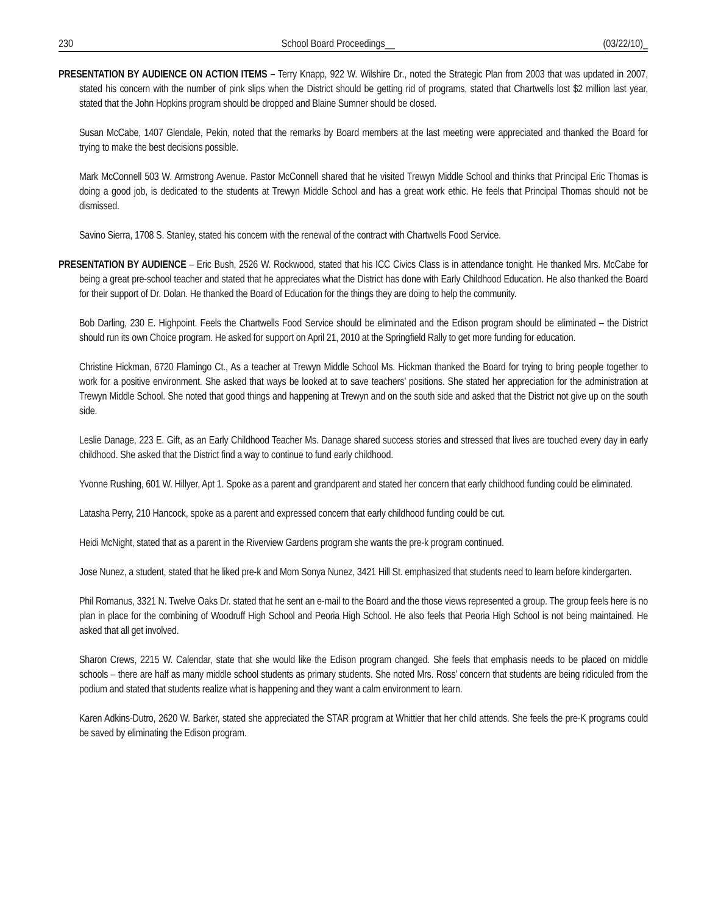230 School Board Proceedings__ (03/22/10)_
PRESENTATION BY AUDIENCE ON ACTION ITEMS – Terry Knapp, 922 W. Wilshire Dr., noted the Strategic Plan from 2003 that was updated in 2007, stated his concern with the number of pink slips when the District should be getting rid of programs, stated that Chartwells lost $2 million last year, stated that the John Hopkins program should be dropped and Blaine Sumner should be closed.
Susan McCabe, 1407 Glendale, Pekin, noted that the remarks by Board members at the last meeting were appreciated and thanked the Board for trying to make the best decisions possible.
Mark McConnell 503 W. Armstrong Avenue. Pastor McConnell shared that he visited Trewyn Middle School and thinks that Principal Eric Thomas is doing a good job, is dedicated to the students at Trewyn Middle School and has a great work ethic. He feels that Principal Thomas should not be dismissed.
Savino Sierra, 1708 S. Stanley, stated his concern with the renewal of the contract with Chartwells Food Service.
PRESENTATION BY AUDIENCE – Eric Bush, 2526 W. Rockwood, stated that his ICC Civics Class is in attendance tonight. He thanked Mrs. McCabe for being a great pre-school teacher and stated that he appreciates what the District has done with Early Childhood Education. He also thanked the Board for their support of Dr. Dolan. He thanked the Board of Education for the things they are doing to help the community.
Bob Darling, 230 E. Highpoint. Feels the Chartwells Food Service should be eliminated and the Edison program should be eliminated – the District should run its own Choice program. He asked for support on April 21, 2010 at the Springfield Rally to get more funding for education.
Christine Hickman, 6720 Flamingo Ct., As a teacher at Trewyn Middle School Ms. Hickman thanked the Board for trying to bring people together to work for a positive environment. She asked that ways be looked at to save teachers’ positions. She stated her appreciation for the administration at Trewyn Middle School. She noted that good things and happening at Trewyn and on the south side and asked that the District not give up on the south side.
Leslie Danage, 223 E. Gift, as an Early Childhood Teacher Ms. Danage shared success stories and stressed that lives are touched every day in early childhood. She asked that the District find a way to continue to fund early childhood.
Yvonne Rushing, 601 W. Hillyer, Apt 1. Spoke as a parent and grandparent and stated her concern that early childhood funding could be eliminated.
Latasha Perry, 210 Hancock, spoke as a parent and expressed concern that early childhood funding could be cut.
Heidi McNight, stated that as a parent in the Riverview Gardens program she wants the pre-k program continued.
Jose Nunez, a student, stated that he liked pre-k and Mom Sonya Nunez, 3421 Hill St. emphasized that students need to learn before kindergarten.
Phil Romanus, 3321 N. Twelve Oaks Dr. stated that he sent an e-mail to the Board and the those views represented a group. The group feels here is no plan in place for the combining of Woodruff High School and Peoria High School. He also feels that Peoria High School is not being maintained. He asked that all get involved.
Sharon Crews, 2215 W. Calendar, state that she would like the Edison program changed. She feels that emphasis needs to be placed on middle schools – there are half as many middle school students as primary students. She noted Mrs. Ross’ concern that students are being ridiculed from the podium and stated that students realize what is happening and they want a calm environment to learn.
Karen Adkins-Dutro, 2620 W. Barker, stated she appreciated the STAR program at Whittier that her child attends. She feels the pre-K programs could be saved by eliminating the Edison program.